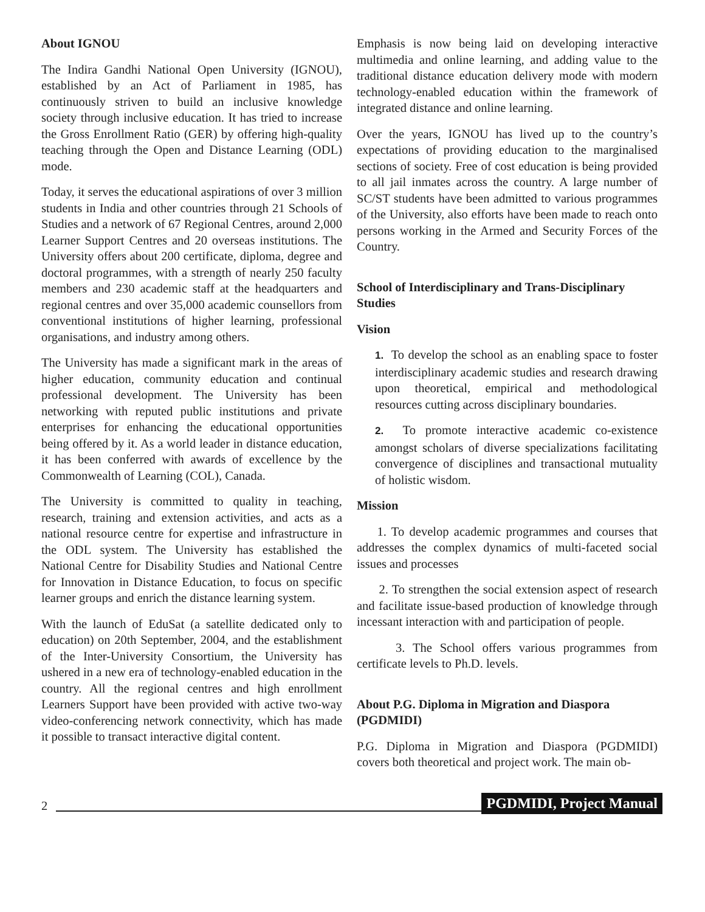About IGNOU
The Indira Gandhi National Open University (IGNOU), established by an Act of Parliament in 1985, has continuously striven to build an inclusive knowledge society through inclusive education. It has tried to increase the Gross Enrollment Ratio (GER) by offering high-quality teaching through the Open and Distance Learning (ODL) mode.
Today, it serves the educational aspirations of over 3 million students in India and other countries through 21 Schools of Studies and a network of 67 Regional Centres, around 2,000 Learner Support Centres and 20 overseas institutions. The University offers about 200 certificate, diploma, degree and doctoral programmes, with a strength of nearly 250 faculty members and 230 academic staff at the headquarters and regional centres and over 35,000 academic counsellors from conventional institutions of higher learning, professional organisations, and industry among others.
The University has made a significant mark in the areas of higher education, community education and continual professional development. The University has been networking with reputed public institutions and private enterprises for enhancing the educational opportunities being offered by it. As a world leader in distance education, it has been conferred with awards of excellence by the Commonwealth of Learning (COL), Canada.
The University is committed to quality in teaching, research, training and extension activities, and acts as a national resource centre for expertise and infrastructure in the ODL system. The University has established the National Centre for Disability Studies and National Centre for Innovation in Distance Education, to focus on specific learner groups and enrich the distance learning system.
With the launch of EduSat (a satellite dedicated only to education) on 20th September, 2004, and the establishment of the Inter-University Consortium, the University has ushered in a new era of technology-enabled education in the country. All the regional centres and high enrollment Learners Support have been provided with active two-way video-conferencing network connectivity, which has made it possible to transact interactive digital content.
Emphasis is now being laid on developing interactive multimedia and online learning, and adding value to the traditional distance education delivery mode with modern technology-enabled education within the framework of integrated distance and online learning.
Over the years, IGNOU has lived up to the country’s expectations of providing education to the marginalised sections of society. Free of cost education is being provided to all jail inmates across the country. A large number of SC/ST students have been admitted to various programmes of the University, also efforts have been made to reach onto persons working in the Armed and Security Forces of the Country.
School of Interdisciplinary and Trans-Disciplinary Studies
Vision
1. To develop the school as an enabling space to foster interdisciplinary academic studies and research drawing upon theoretical, empirical and methodological resources cutting across disciplinary boundaries.
2. To promote interactive academic co-existence amongst scholars of diverse specializations facilitating convergence of disciplines and transactional mutuality of holistic wisdom.
Mission
1. To develop academic programmes and courses that addresses the complex dynamics of multi-faceted social issues and processes
2. To strengthen the social extension aspect of research and facilitate issue-based production of knowledge through incessant interaction with and participation of people.
3. The School offers various programmes from certificate levels to Ph.D. levels.
About P.G. Diploma in Migration and Diaspora (PGDMIDI)
P.G. Diploma in Migration and Diaspora (PGDMIDI) covers both theoretical and project work. The main ob-
2 PGDMIDI, Project Manual